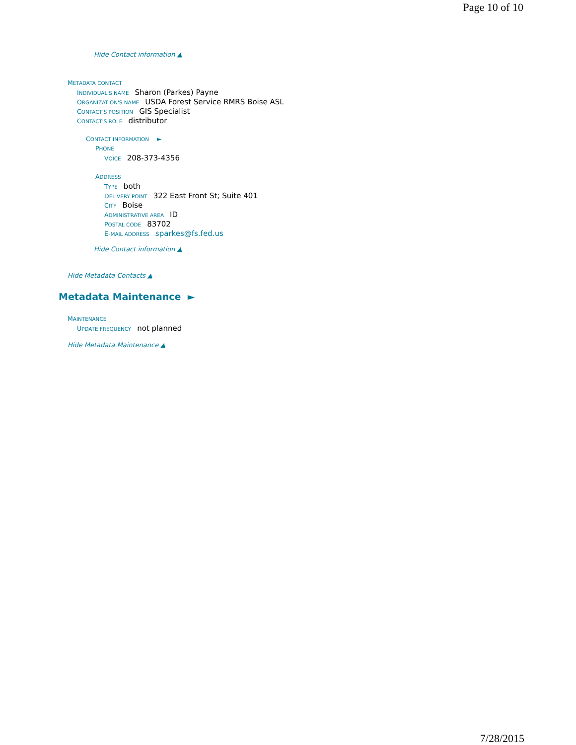Page 10 of 10
Hide Contact information ▲
METADATA CONTACT
INDIVIDUAL'S NAME Sharon (Parkes) Payne
ORGANIZATION'S NAME USDA Forest Service RMRS Boise ASL
CONTACT'S POSITION GIS Specialist
CONTACT'S ROLE distributor
CONTACT INFORMATION ►
PHONE
VOICE 208-373-4356
ADDRESS
TYPE both
DELIVERY POINT 322 East Front St; Suite 401
CITY Boise
ADMINISTRATIVE AREA ID
POSTAL CODE 83702
E-MAIL ADDRESS sparkes@fs.fed.us
Hide Contact information ▲
Hide Metadata Contacts ▲
Metadata Maintenance ►
MAINTENANCE
UPDATE FREQUENCY not planned
Hide Metadata Maintenance ▲
7/28/2015